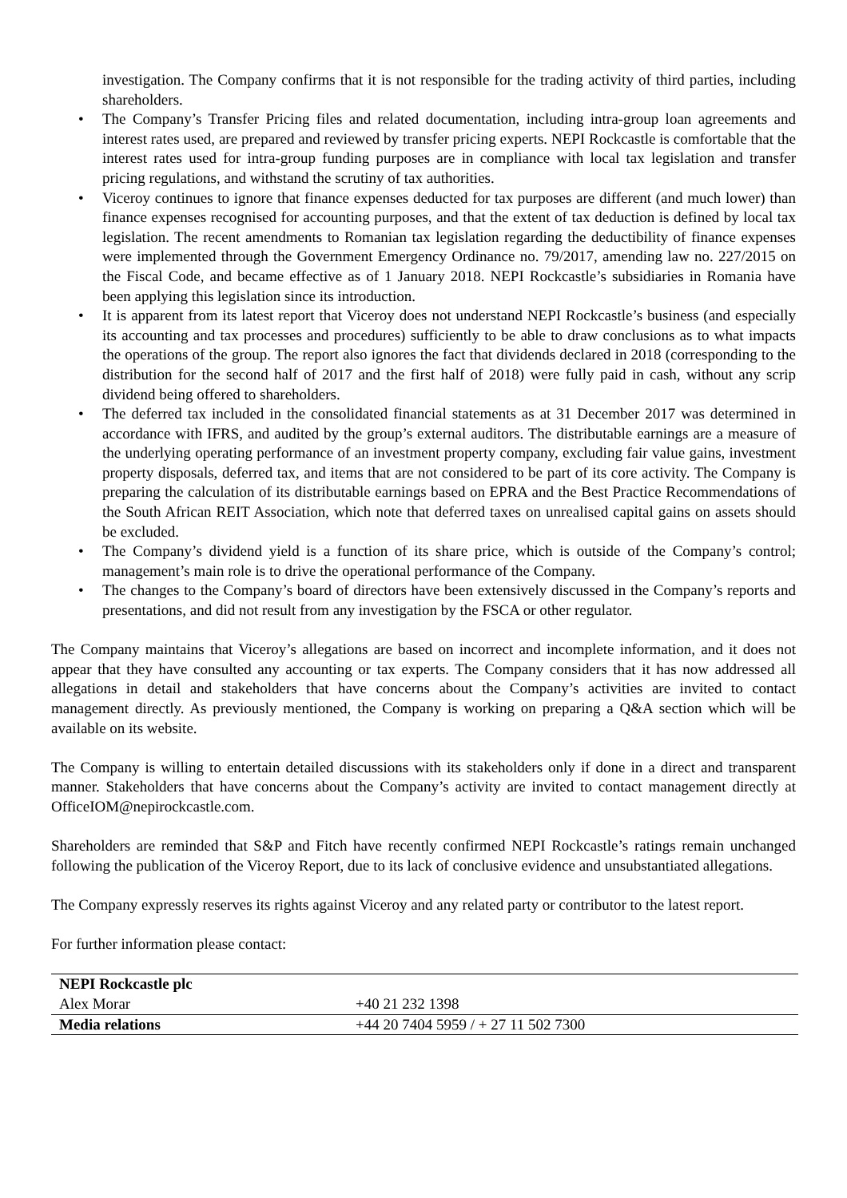investigation. The Company confirms that it is not responsible for the trading activity of third parties, including shareholders.
• The Company’s Transfer Pricing files and related documentation, including intra-group loan agreements and interest rates used, are prepared and reviewed by transfer pricing experts. NEPI Rockcastle is comfortable that the interest rates used for intra-group funding purposes are in compliance with local tax legislation and transfer pricing regulations, and withstand the scrutiny of tax authorities.
• Viceroy continues to ignore that finance expenses deducted for tax purposes are different (and much lower) than finance expenses recognised for accounting purposes, and that the extent of tax deduction is defined by local tax legislation. The recent amendments to Romanian tax legislation regarding the deductibility of finance expenses were implemented through the Government Emergency Ordinance no. 79/2017, amending law no. 227/2015 on the Fiscal Code, and became effective as of 1 January 2018. NEPI Rockcastle’s subsidiaries in Romania have been applying this legislation since its introduction.
• It is apparent from its latest report that Viceroy does not understand NEPI Rockcastle’s business (and especially its accounting and tax processes and procedures) sufficiently to be able to draw conclusions as to what impacts the operations of the group. The report also ignores the fact that dividends declared in 2018 (corresponding to the distribution for the second half of 2017 and the first half of 2018) were fully paid in cash, without any scrip dividend being offered to shareholders.
• The deferred tax included in the consolidated financial statements as at 31 December 2017 was determined in accordance with IFRS, and audited by the group’s external auditors. The distributable earnings are a measure of the underlying operating performance of an investment property company, excluding fair value gains, investment property disposals, deferred tax, and items that are not considered to be part of its core activity. The Company is preparing the calculation of its distributable earnings based on EPRA and the Best Practice Recommendations of the South African REIT Association, which note that deferred taxes on unrealised capital gains on assets should be excluded.
• The Company’s dividend yield is a function of its share price, which is outside of the Company’s control; management’s main role is to drive the operational performance of the Company.
• The changes to the Company’s board of directors have been extensively discussed in the Company’s reports and presentations, and did not result from any investigation by the FSCA or other regulator.
The Company maintains that Viceroy’s allegations are based on incorrect and incomplete information, and it does not appear that they have consulted any accounting or tax experts. The Company considers that it has now addressed all allegations in detail and stakeholders that have concerns about the Company’s activities are invited to contact management directly. As previously mentioned, the Company is working on preparing a Q&A section which will be available on its website.
The Company is willing to entertain detailed discussions with its stakeholders only if done in a direct and transparent manner. Stakeholders that have concerns about the Company’s activity are invited to contact management directly at OfficeIOM@nepirockcastle.com.
Shareholders are reminded that S&P and Fitch have recently confirmed NEPI Rockcastle’s ratings remain unchanged following the publication of the Viceroy Report, due to its lack of conclusive evidence and unsubstantiated allegations.
The Company expressly reserves its rights against Viceroy and any related party or contributor to the latest report.
For further information please contact:
| NEPI Rockcastle plc | |
| Alex Morar | +40 21 232 1398 |
| Media relations | +44 20 7404 5959 / + 27 11 502 7300 |